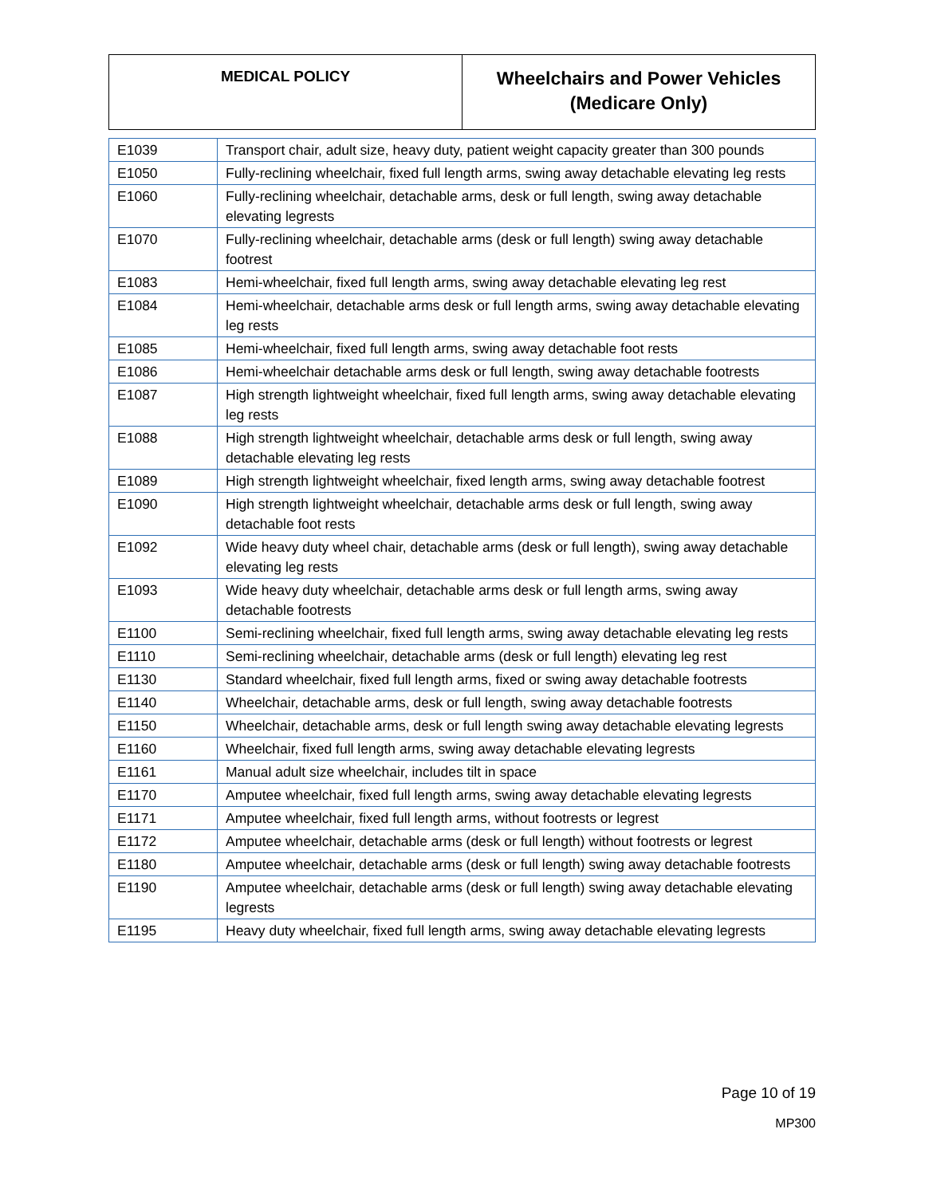| MEDICAL POLICY | Wheelchairs and Power Vehicles (Medicare Only) |
| E1039 | Transport chair, adult size, heavy duty, patient weight capacity greater than 300 pounds |
| E1050 | Fully-reclining wheelchair, fixed full length arms, swing away detachable elevating leg rests |
| E1060 | Fully-reclining wheelchair, detachable arms, desk or full length, swing away detachable elevating legrests |
| E1070 | Fully-reclining wheelchair, detachable arms (desk or full length) swing away detachable footrest |
| E1083 | Hemi-wheelchair, fixed full length arms, swing away detachable elevating leg rest |
| E1084 | Hemi-wheelchair, detachable arms desk or full length arms, swing away detachable elevating leg rests |
| E1085 | Hemi-wheelchair, fixed full length arms, swing away detachable foot rests |
| E1086 | Hemi-wheelchair detachable arms desk or full length, swing away detachable footrests |
| E1087 | High strength lightweight wheelchair, fixed full length arms, swing away detachable elevating leg rests |
| E1088 | High strength lightweight wheelchair, detachable arms desk or full length, swing away detachable elevating leg rests |
| E1089 | High strength lightweight wheelchair, fixed length arms, swing away detachable footrest |
| E1090 | High strength lightweight wheelchair, detachable arms desk or full length, swing away detachable foot rests |
| E1092 | Wide heavy duty wheel chair, detachable arms (desk or full length), swing away detachable elevating leg rests |
| E1093 | Wide heavy duty wheelchair, detachable arms desk or full length arms, swing away detachable footrests |
| E1100 | Semi-reclining wheelchair, fixed full length arms, swing away detachable elevating leg rests |
| E1110 | Semi-reclining wheelchair, detachable arms (desk or full length) elevating leg rest |
| E1130 | Standard wheelchair, fixed full length arms, fixed or swing away detachable footrests |
| E1140 | Wheelchair, detachable arms, desk or full length, swing away detachable footrests |
| E1150 | Wheelchair, detachable arms, desk or full length swing away detachable elevating legrests |
| E1160 | Wheelchair, fixed full length arms, swing away detachable elevating legrests |
| E1161 | Manual adult size wheelchair, includes tilt in space |
| E1170 | Amputee wheelchair, fixed full length arms, swing away detachable elevating legrests |
| E1171 | Amputee wheelchair, fixed full length arms, without footrests or legrest |
| E1172 | Amputee wheelchair, detachable arms (desk or full length) without footrests or legrest |
| E1180 | Amputee wheelchair, detachable arms (desk or full length) swing away detachable footrests |
| E1190 | Amputee wheelchair, detachable arms (desk or full length) swing away detachable elevating legrests |
| E1195 | Heavy duty wheelchair, fixed full length arms, swing away detachable elevating legrests |
Page 10 of 19
MP300